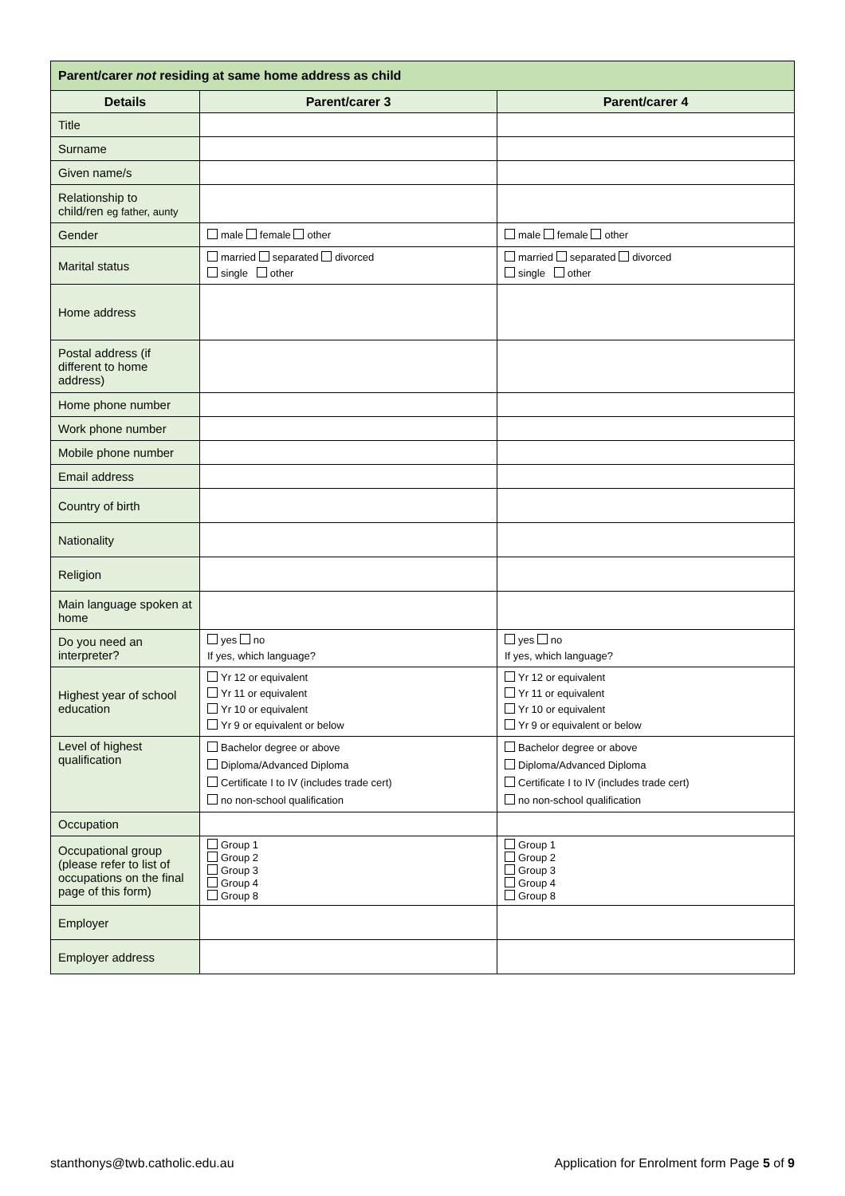| Parent/carer not residing at same home address as child | | |
| --- | --- | --- |
| Details | Parent/carer 3 | Parent/carer 4 |
| Title | | |
| Surname | | |
| Given name/s | | |
| Relationship to child/ren eg father, aunty | | |
| Gender | male female other | male female other |
| Marital status | married separated divorced single other | married separated divorced single other |
| Home address | | |
| Postal address (if different to home address) | | |
| Home phone number | | |
| Work phone number | | |
| Mobile phone number | | |
| Email address | | |
| Country of birth | | |
| Nationality | | |
| Religion | | |
| Main language spoken at home | | |
| Do you need an interpreter? | yes no If yes, which language? | yes no If yes, which language? |
| Highest year of school education | Yr 12 or equivalent Yr 11 or equivalent Yr 10 or equivalent Yr 9 or equivalent or below | Yr 12 or equivalent Yr 11 or equivalent Yr 10 or equivalent Yr 9 or equivalent or below |
| Level of highest qualification | Bachelor degree or above Diploma/Advanced Diploma Certificate I to IV (includes trade cert) no non-school qualification | Bachelor degree or above Diploma/Advanced Diploma Certificate I to IV (includes trade cert) no non-school qualification |
| Occupation | | |
| Occupational group (please refer to list of occupations on the final page of this form) | Group 1 Group 2 Group 3 Group 4 Group 8 | Group 1 Group 2 Group 3 Group 4 Group 8 |
| Employer | | |
| Employer address | | |
stanthonys@twb.catholic.edu.au
Application for Enrolment form Page 5 of 9